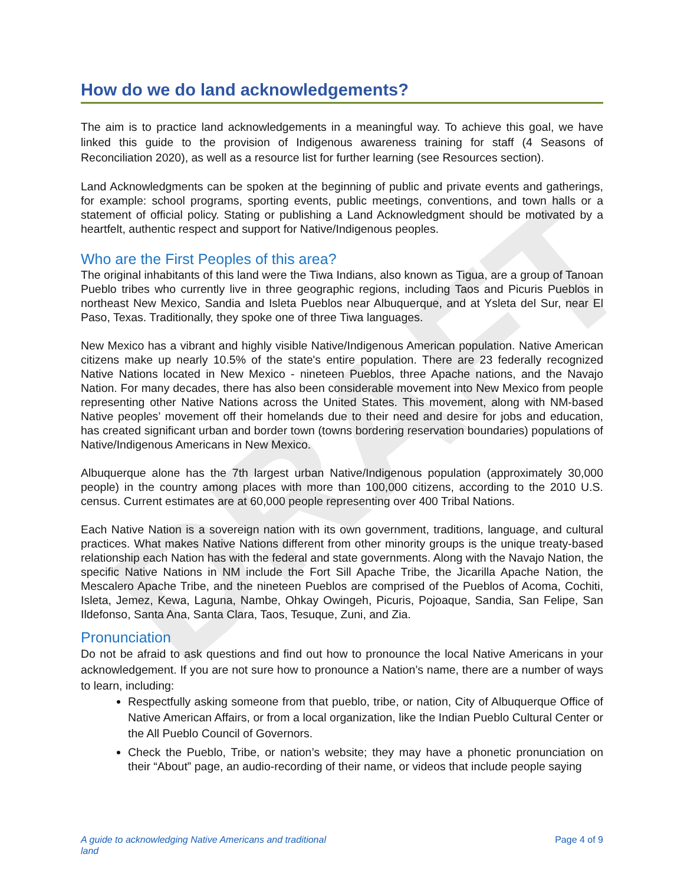DRAFT
How do we do land acknowledgements?
The aim is to practice land acknowledgements in a meaningful way. To achieve this goal, we have linked this guide to the provision of Indigenous awareness training for staff (4 Seasons of Reconciliation 2020), as well as a resource list for further learning (see Resources section).
Land Acknowledgments can be spoken at the beginning of public and private events and gatherings, for example: school programs, sporting events, public meetings, conventions, and town halls or a statement of official policy. Stating or publishing a Land Acknowledgment should be motivated by a heartfelt, authentic respect and support for Native/Indigenous peoples.
Who are the First Peoples of this area?
The original inhabitants of this land were the Tiwa Indians, also known as Tigua, are a group of Tanoan Pueblo tribes who currently live in three geographic regions, including Taos and Picuris Pueblos in northeast New Mexico, Sandia and Isleta Pueblos near Albuquerque, and at Ysleta del Sur, near El Paso, Texas. Traditionally, they spoke one of three Tiwa languages.
New Mexico has a vibrant and highly visible Native/Indigenous American population. Native American citizens make up nearly 10.5% of the state's entire population. There are 23 federally recognized Native Nations located in New Mexico - nineteen Pueblos, three Apache nations, and the Navajo Nation. For many decades, there has also been considerable movement into New Mexico from people representing other Native Nations across the United States. This movement, along with NM-based Native peoples’ movement off their homelands due to their need and desire for jobs and education, has created significant urban and border town (towns bordering reservation boundaries) populations of Native/Indigenous Americans in New Mexico.
Albuquerque alone has the 7th largest urban Native/Indigenous population (approximately 30,000 people) in the country among places with more than 100,000 citizens, according to the 2010 U.S. census. Current estimates are at 60,000 people representing over 400 Tribal Nations.
Each Native Nation is a sovereign nation with its own government, traditions, language, and cultural practices. What makes Native Nations different from other minority groups is the unique treaty-based relationship each Nation has with the federal and state governments. Along with the Navajo Nation, the specific Native Nations in NM include the Fort Sill Apache Tribe, the Jicarilla Apache Nation, the Mescalero Apache Tribe, and the nineteen Pueblos are comprised of the Pueblos of Acoma, Cochiti, Isleta, Jemez, Kewa, Laguna, Nambe, Ohkay Owingeh, Picuris, Pojoaque, Sandia, San Felipe, San Ildefonso, Santa Ana, Santa Clara, Taos, Tesuque, Zuni, and Zia.
Pronunciation
Do not be afraid to ask questions and find out how to pronounce the local Native Americans in your acknowledgement. If you are not sure how to pronounce a Nation’s name, there are a number of ways to learn, including:
Respectfully asking someone from that pueblo, tribe, or nation, City of Albuquerque Office of Native American Affairs, or from a local organization, like the Indian Pueblo Cultural Center or the All Pueblo Council of Governors.
Check the Pueblo, Tribe, or nation’s website; they may have a phonetic pronunciation on their “About” page, an audio-recording of their name, or videos that include people saying
A guide to acknowledging Native Americans and traditional
land Page 4 of 9